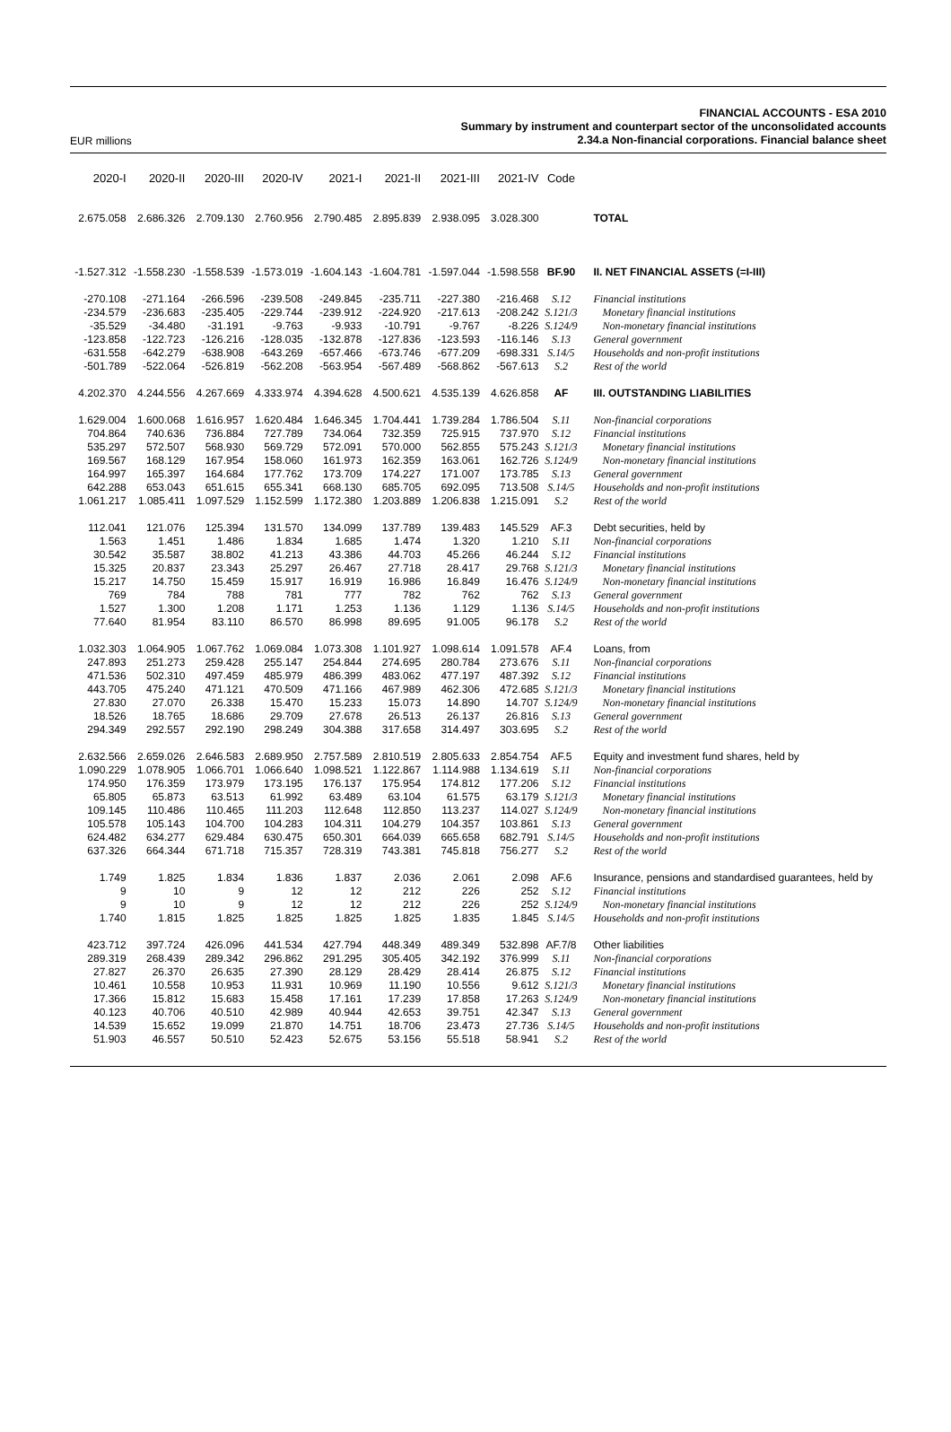EUR millions
FINANCIAL ACCOUNTS - ESA 2010
Summary by instrument and counterpart sector of the unconsolidated accounts
2.34.a Non-financial corporations. Financial balance sheet
| 2020-I | 2020-II | 2020-III | 2020-IV | 2021-I | 2021-II | 2021-III | 2021-IV | Code | |
| --- | --- | --- | --- | --- | --- | --- | --- | --- | --- |
| 2.675.058 | 2.686.326 | 2.709.130 | 2.760.956 | 2.790.485 | 2.895.839 | 2.938.095 | 3.028.300 | | TOTAL |
| -1.527.312 | -1.558.230 | -1.558.539 | -1.573.019 | -1.604.143 | -1.604.781 | -1.597.044 | -1.598.558 | BF.90 | II. NET FINANCIAL ASSETS (=I-III) |
| -270.108 | -271.164 | -266.596 | -239.508 | -249.845 | -235.711 | -227.380 | -216.468 | S.12 | Financial institutions |
| -234.579 | -236.683 | -235.405 | -229.744 | -239.912 | -224.920 | -217.613 | -208.242 | S.121/3 | Monetary financial institutions |
| -35.529 | -34.480 | -31.191 | -9.763 | -9.933 | -10.791 | -9.767 | -8.226 | S.124/9 | Non-monetary financial institutions |
| -123.858 | -122.723 | -126.216 | -128.035 | -132.878 | -127.836 | -123.593 | -116.146 | S.13 | General government |
| -631.558 | -642.279 | -638.908 | -643.269 | -657.466 | -673.746 | -677.209 | -698.331 | S.14/5 | Households and non-profit institutions |
| -501.789 | -522.064 | -526.819 | -562.208 | -563.954 | -567.489 | -568.862 | -567.613 | S.2 | Rest of the world |
| 4.202.370 | 4.244.556 | 4.267.669 | 4.333.974 | 4.394.628 | 4.500.621 | 4.535.139 | 4.626.858 | AF | III. OUTSTANDING LIABILITIES |
| 1.629.004 | 1.600.068 | 1.616.957 | 1.620.484 | 1.646.345 | 1.704.441 | 1.739.284 | 1.786.504 | S.11 | Non-financial corporations |
| 704.864 | 740.636 | 736.884 | 727.789 | 734.064 | 732.359 | 725.915 | 737.970 | S.12 | Financial institutions |
| 535.297 | 572.507 | 568.930 | 569.729 | 572.091 | 570.000 | 562.855 | 575.243 | S.121/3 | Monetary financial institutions |
| 169.567 | 168.129 | 167.954 | 158.060 | 161.973 | 162.359 | 163.061 | 162.726 | S.124/9 | Non-monetary financial institutions |
| 164.997 | 165.397 | 164.684 | 177.762 | 173.709 | 174.227 | 171.007 | 173.785 | S.13 | General government |
| 642.288 | 653.043 | 651.615 | 655.341 | 668.130 | 685.705 | 692.095 | 713.508 | S.14/5 | Households and non-profit institutions |
| 1.061.217 | 1.085.411 | 1.097.529 | 1.152.599 | 1.172.380 | 1.203.889 | 1.206.838 | 1.215.091 | S.2 | Rest of the world |
| 112.041 | 121.076 | 125.394 | 131.570 | 134.099 | 137.789 | 139.483 | 145.529 | AF.3 | Debt securities, held by |
| 1.563 | 1.451 | 1.486 | 1.834 | 1.685 | 1.474 | 1.320 | 1.210 | S.11 | Non-financial corporations |
| 30.542 | 35.587 | 38.802 | 41.213 | 43.386 | 44.703 | 45.266 | 46.244 | S.12 | Financial institutions |
| 15.325 | 20.837 | 23.343 | 25.297 | 26.467 | 27.718 | 28.417 | 29.768 | S.121/3 | Monetary financial institutions |
| 15.217 | 14.750 | 15.459 | 15.917 | 16.919 | 16.986 | 16.849 | 16.476 | S.124/9 | Non-monetary financial institutions |
| 769 | 784 | 788 | 781 | 777 | 782 | 762 | 762 | S.13 | General government |
| 1.527 | 1.300 | 1.208 | 1.171 | 1.253 | 1.136 | 1.129 | 1.136 | S.14/5 | Households and non-profit institutions |
| 77.640 | 81.954 | 83.110 | 86.570 | 86.998 | 89.695 | 91.005 | 96.178 | S.2 | Rest of the world |
| 1.032.303 | 1.064.905 | 1.067.762 | 1.069.084 | 1.073.308 | 1.101.927 | 1.098.614 | 1.091.578 | AF.4 | Loans, from |
| 247.893 | 251.273 | 259.428 | 255.147 | 254.844 | 274.695 | 280.784 | 273.676 | S.11 | Non-financial corporations |
| 471.536 | 502.310 | 497.459 | 485.979 | 486.399 | 483.062 | 477.197 | 487.392 | S.12 | Financial institutions |
| 443.705 | 475.240 | 471.121 | 470.509 | 471.166 | 467.989 | 462.306 | 472.685 | S.121/3 | Monetary financial institutions |
| 27.830 | 27.070 | 26.338 | 15.470 | 15.233 | 15.073 | 14.890 | 14.707 | S.124/9 | Non-monetary financial institutions |
| 18.526 | 18.765 | 18.686 | 29.709 | 27.678 | 26.513 | 26.137 | 26.816 | S.13 | General government |
| 294.349 | 292.557 | 292.190 | 298.249 | 304.388 | 317.658 | 314.497 | 303.695 | S.2 | Rest of the world |
| 2.632.566 | 2.659.026 | 2.646.583 | 2.689.950 | 2.757.589 | 2.810.519 | 2.805.633 | 2.854.754 | AF.5 | Equity and investment fund shares, held by |
| 1.090.229 | 1.078.905 | 1.066.701 | 1.066.640 | 1.098.521 | 1.122.867 | 1.114.988 | 1.134.619 | S.11 | Non-financial corporations |
| 174.950 | 176.359 | 173.979 | 173.195 | 176.137 | 175.954 | 174.812 | 177.206 | S.12 | Financial institutions |
| 65.805 | 65.873 | 63.513 | 61.992 | 63.489 | 63.104 | 61.575 | 63.179 | S.121/3 | Monetary financial institutions |
| 109.145 | 110.486 | 110.465 | 111.203 | 112.648 | 112.850 | 113.237 | 114.027 | S.124/9 | Non-monetary financial institutions |
| 105.578 | 105.143 | 104.700 | 104.283 | 104.311 | 104.279 | 104.357 | 103.861 | S.13 | General government |
| 624.482 | 634.277 | 629.484 | 630.475 | 650.301 | 664.039 | 665.658 | 682.791 | S.14/5 | Households and non-profit institutions |
| 637.326 | 664.344 | 671.718 | 715.357 | 728.319 | 743.381 | 745.818 | 756.277 | S.2 | Rest of the world |
| 1.749 | 1.825 | 1.834 | 1.836 | 1.837 | 2.036 | 2.061 | 2.098 | AF.6 | Insurance, pensions and standardised guarantees, held by |
| 9 | 10 | 9 | 12 | 12 | 212 | 226 | 252 | S.12 | Financial institutions |
| 9 | 10 | 9 | 12 | 12 | 212 | 226 | 252 | S.124/9 | Non-monetary financial institutions |
| 1.740 | 1.815 | 1.825 | 1.825 | 1.825 | 1.825 | 1.835 | 1.845 | S.14/5 | Households and non-profit institutions |
| 423.712 | 397.724 | 426.096 | 441.534 | 427.794 | 448.349 | 489.349 | 532.898 | AF.7/8 | Other liabilities |
| 289.319 | 268.439 | 289.342 | 296.862 | 291.295 | 305.405 | 342.192 | 376.999 | S.11 | Non-financial corporations |
| 27.827 | 26.370 | 26.635 | 27.390 | 28.129 | 28.429 | 28.414 | 26.875 | S.12 | Financial institutions |
| 10.461 | 10.558 | 10.953 | 11.931 | 10.969 | 11.190 | 10.556 | 9.612 | S.121/3 | Monetary financial institutions |
| 17.366 | 15.812 | 15.683 | 15.458 | 17.161 | 17.239 | 17.858 | 17.263 | S.124/9 | Non-monetary financial institutions |
| 40.123 | 40.706 | 40.510 | 42.989 | 40.944 | 42.653 | 39.751 | 42.347 | S.13 | General government |
| 14.539 | 15.652 | 19.099 | 21.870 | 14.751 | 18.706 | 23.473 | 27.736 | S.14/5 | Households and non-profit institutions |
| 51.903 | 46.557 | 50.510 | 52.423 | 52.675 | 53.156 | 55.518 | 58.941 | S.2 | Rest of the world |